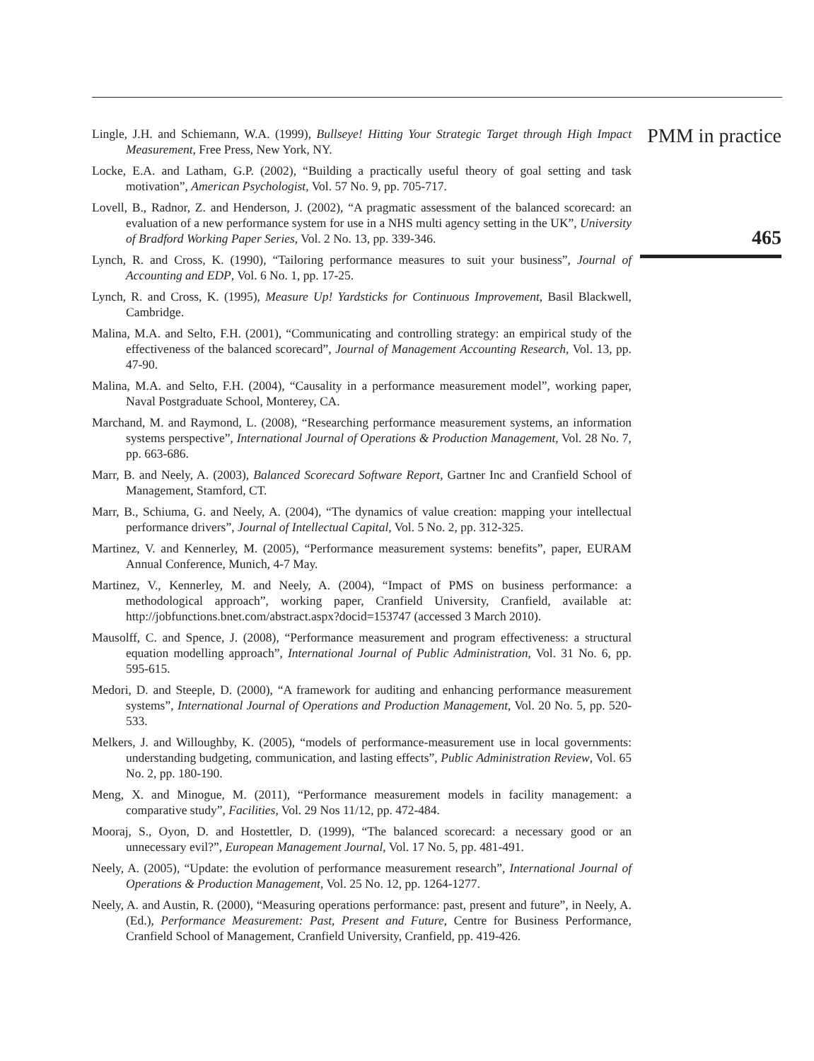Lingle, J.H. and Schiemann, W.A. (1999), Bullseye! Hitting Your Strategic Target through High Impact Measurement, Free Press, New York, NY.
Locke, E.A. and Latham, G.P. (2002), “Building a practically useful theory of goal setting and task motivation”, American Psychologist, Vol. 57 No. 9, pp. 705-717.
Lovell, B., Radnor, Z. and Henderson, J. (2002), “A pragmatic assessment of the balanced scorecard: an evaluation of a new performance system for use in a NHS multi agency setting in the UK”, University of Bradford Working Paper Series, Vol. 2 No. 13, pp. 339-346.
Lynch, R. and Cross, K. (1990), “Tailoring performance measures to suit your business”, Journal of Accounting and EDP, Vol. 6 No. 1, pp. 17-25.
Lynch, R. and Cross, K. (1995), Measure Up! Yardsticks for Continuous Improvement, Basil Blackwell, Cambridge.
Malina, M.A. and Selto, F.H. (2001), “Communicating and controlling strategy: an empirical study of the effectiveness of the balanced scorecard”, Journal of Management Accounting Research, Vol. 13, pp. 47-90.
Malina, M.A. and Selto, F.H. (2004), “Causality in a performance measurement model”, working paper, Naval Postgraduate School, Monterey, CA.
Marchand, M. and Raymond, L. (2008), “Researching performance measurement systems, an information systems perspective”, International Journal of Operations & Production Management, Vol. 28 No. 7, pp. 663-686.
Marr, B. and Neely, A. (2003), Balanced Scorecard Software Report, Gartner Inc and Cranfield School of Management, Stamford, CT.
Marr, B., Schiuma, G. and Neely, A. (2004), “The dynamics of value creation: mapping your intellectual performance drivers”, Journal of Intellectual Capital, Vol. 5 No. 2, pp. 312-325.
Martinez, V. and Kennerley, M. (2005), “Performance measurement systems: benefits”, paper, EURAM Annual Conference, Munich, 4-7 May.
Martinez, V., Kennerley, M. and Neely, A. (2004), “Impact of PMS on business performance: a methodological approach”, working paper, Cranfield University, Cranfield, available at: http://jobfunctions.bnet.com/abstract.aspx?docid=153747 (accessed 3 March 2010).
Mausolff, C. and Spence, J. (2008), “Performance measurement and program effectiveness: a structural equation modelling approach”, International Journal of Public Administration, Vol. 31 No. 6, pp. 595-615.
Medori, D. and Steeple, D. (2000), “A framework for auditing and enhancing performance measurement systems”, International Journal of Operations and Production Management, Vol. 20 No. 5, pp. 520-533.
Melkers, J. and Willoughby, K. (2005), “models of performance-measurement use in local governments: understanding budgeting, communication, and lasting effects”, Public Administration Review, Vol. 65 No. 2, pp. 180-190.
Meng, X. and Minogue, M. (2011), “Performance measurement models in facility management: a comparative study”, Facilities, Vol. 29 Nos 11/12, pp. 472-484.
Mooraj, S., Oyon, D. and Hostettler, D. (1999), “The balanced scorecard: a necessary good or an unnecessary evil?”, European Management Journal, Vol. 17 No. 5, pp. 481-491.
Neely, A. (2005), “Update: the evolution of performance measurement research”, International Journal of Operations & Production Management, Vol. 25 No. 12, pp. 1264-1277.
Neely, A. and Austin, R. (2000), “Measuring operations performance: past, present and future”, in Neely, A. (Ed.), Performance Measurement: Past, Present and Future, Centre for Business Performance, Cranfield School of Management, Cranfield University, Cranfield, pp. 419-426.
PMM in practice
465